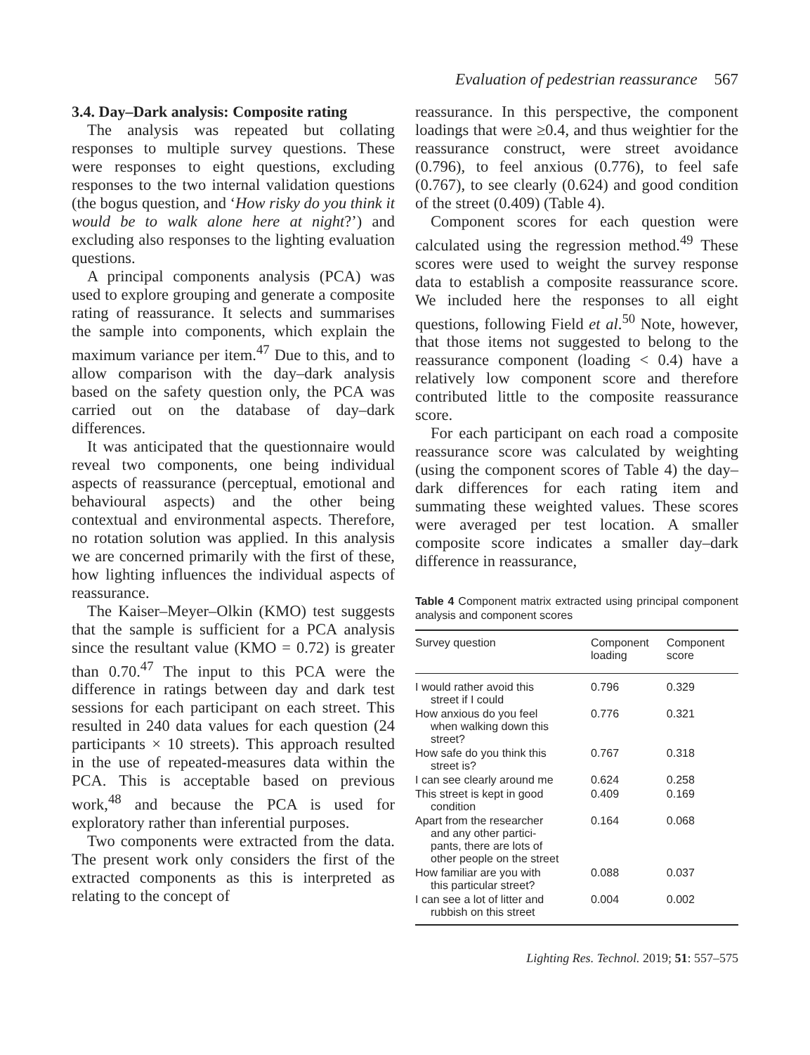Evaluation of pedestrian reassurance 567
3.4. Day–Dark analysis: Composite rating
The analysis was repeated but collating responses to multiple survey questions. These were responses to eight questions, excluding responses to the two internal validation questions (the bogus question, and ‘How risky do you think it would be to walk alone here at night?’) and excluding also responses to the lighting evaluation questions.
A principal components analysis (PCA) was used to explore grouping and generate a composite rating of reassurance. It selects and summarises the sample into components, which explain the maximum variance per item.<sup>47</sup> Due to this, and to allow comparison with the day–dark analysis based on the safety question only, the PCA was carried out on the database of day–dark differences.
It was anticipated that the questionnaire would reveal two components, one being individual aspects of reassurance (perceptual, emotional and behavioural aspects) and the other being contextual and environmental aspects. Therefore, no rotation solution was applied. In this analysis we are concerned primarily with the first of these, how lighting influences the individual aspects of reassurance.
The Kaiser–Meyer–Olkin (KMO) test suggests that the sample is sufficient for a PCA analysis since the resultant value (KMO = 0.72) is greater than 0.70.<sup>47</sup> The input to this PCA were the difference in ratings between day and dark test sessions for each participant on each street. This resulted in 240 data values for each question (24 participants × 10 streets). This approach resulted in the use of repeated-measures data within the PCA. This is acceptable based on previous work,<sup>48</sup> and because the PCA is used for exploratory rather than inferential purposes.
Two components were extracted from the data. The present work only considers the first of the extracted components as this is interpreted as relating to the concept of
reassurance. In this perspective, the component loadings that were ≥0.4, and thus weightier for the reassurance construct, were street avoidance (0.796), to feel anxious (0.776), to feel safe (0.767), to see clearly (0.624) and good condition of the street (0.409) (Table 4).
Component scores for each question were calculated using the regression method.<sup>49</sup> These scores were used to weight the survey response data to establish a composite reassurance score. We included here the responses to all eight questions, following Field et al.<sup>50</sup> Note, however, that those items not suggested to belong to the reassurance component (loading < 0.4) have a relatively low component score and therefore contributed little to the composite reassurance score.
For each participant on each road a composite reassurance score was calculated by weighting (using the component scores of Table 4) the day–dark differences for each rating item and summating these weighted values. These scores were averaged per test location. A smaller composite score indicates a smaller day–dark difference in reassurance,
Table 4 Component matrix extracted using principal component analysis and component scores
| Survey question | Component loading | Component score |
| --- | --- | --- |
| I would rather avoid this street if I could | 0.796 | 0.329 |
| How anxious do you feel when walking down this street? | 0.776 | 0.321 |
| How safe do you think this street is? | 0.767 | 0.318 |
| I can see clearly around me | 0.624 | 0.258 |
| This street is kept in good condition | 0.409 | 0.169 |
| Apart from the researcher and any other partici- pants, there are lots of other people on the street | 0.164 | 0.068 |
| How familiar are you with this particular street? | 0.088 | 0.037 |
| I can see a lot of litter and rubbish on this street | 0.004 | 0.002 |
Lighting Res. Technol. 2019; 51: 557–575